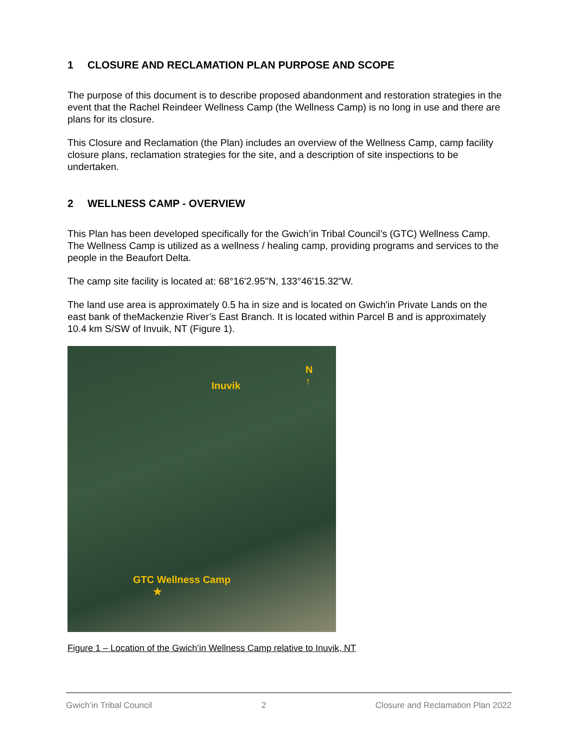1 CLOSURE AND RECLAMATION PLAN PURPOSE AND SCOPE
The purpose of this document is to describe proposed abandonment and restoration strategies in the event that the Rachel Reindeer Wellness Camp (the Wellness Camp) is no long in use and there are plans for its closure.
This Closure and Reclamation (the Plan) includes an overview of the Wellness Camp, camp facility closure plans, reclamation strategies for the site, and a description of site inspections to be undertaken.
2 WELLNESS CAMP - OVERVIEW
This Plan has been developed specifically for the Gwich’in Tribal Council’s (GTC) Wellness Camp. The Wellness Camp is utilized as a wellness / healing camp, providing programs and services to the people in the Beaufort Delta.
The camp site facility is located at: 68°16'2.95"N, 133°46'15.32"W.
The land use area is approximately 0.5 ha in size and is located on Gwich'in Private Lands on the east bank of theMackenzie River’s East Branch. It is located within Parcel B and is approximately 10.4 km S/SW of Invuik, NT (Figure 1).
N
↑
Inuvik
GTC Wellness Camp
★
Figure 1 – Location of the Gwich’in Wellness Camp relative to Inuvik, NT
Gwich’in Tribal Council 2 Closure and Reclamation Plan 2022